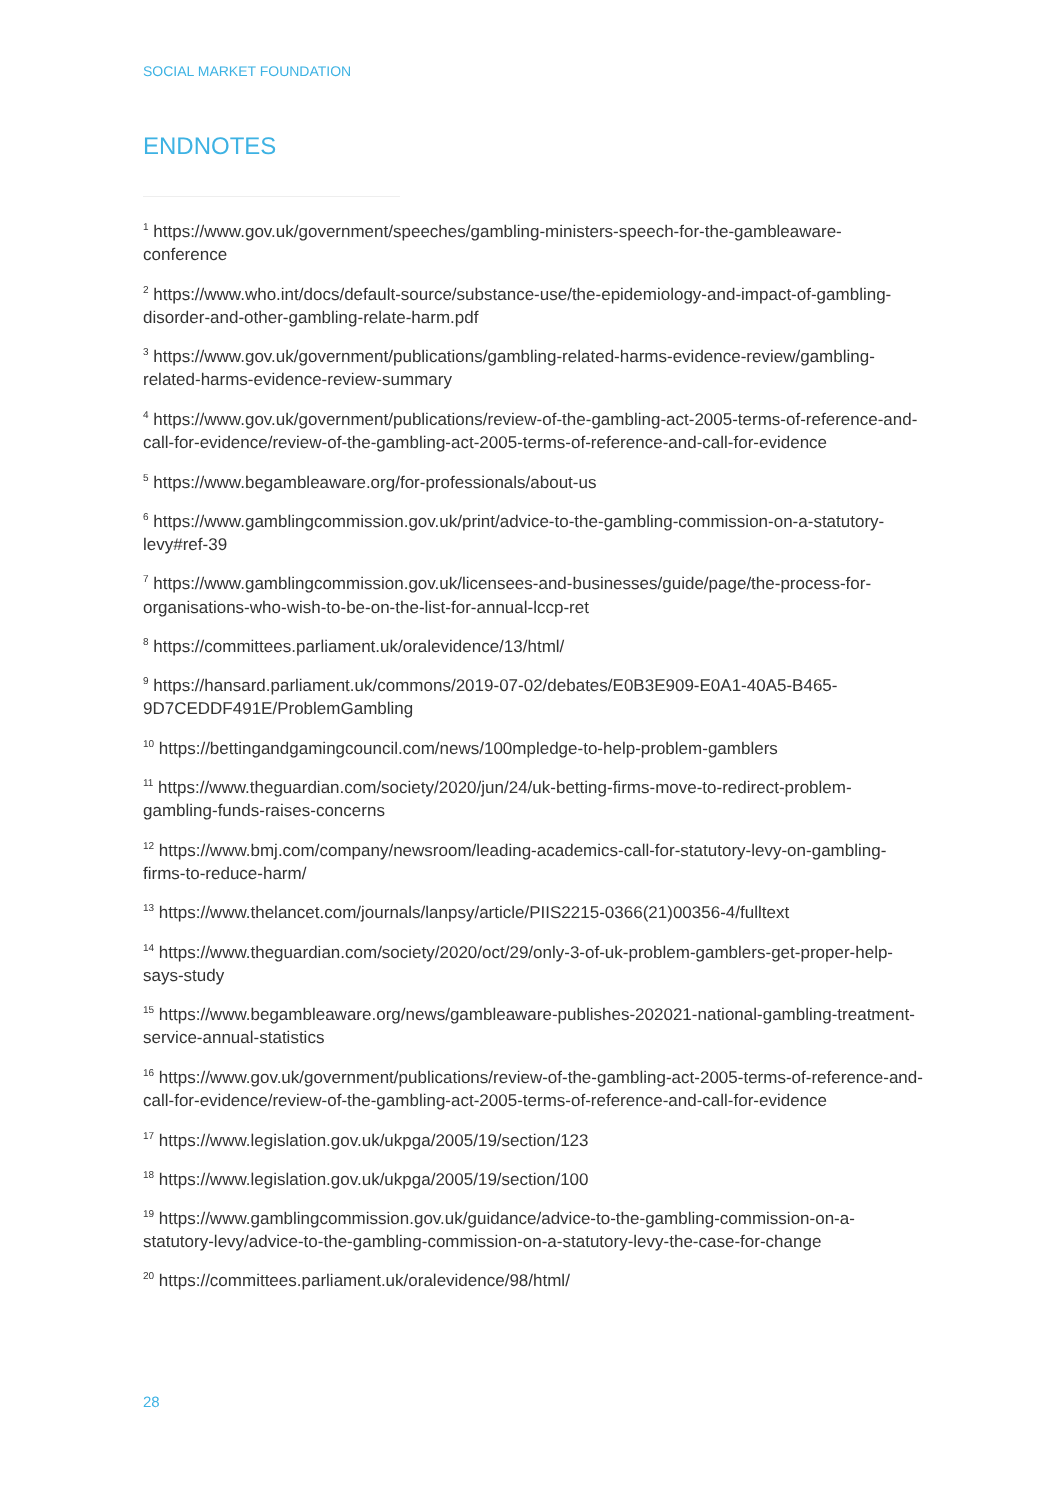SOCIAL MARKET FOUNDATION
ENDNOTES
<sup>1</sup> https://www.gov.uk/government/speeches/gambling-ministers-speech-for-the-gambleaware-conference
<sup>2</sup> https://www.who.int/docs/default-source/substance-use/the-epidemiology-and-impact-of-gambling-disorder-and-other-gambling-relate-harm.pdf
<sup>3</sup> https://www.gov.uk/government/publications/gambling-related-harms-evidence-review/gambling-related-harms-evidence-review-summary
<sup>4</sup> https://www.gov.uk/government/publications/review-of-the-gambling-act-2005-terms-of-reference-and-call-for-evidence/review-of-the-gambling-act-2005-terms-of-reference-and-call-for-evidence
<sup>5</sup> https://www.begambleaware.org/for-professionals/about-us
<sup>6</sup> https://www.gamblingcommission.gov.uk/print/advice-to-the-gambling-commission-on-a-statutory-levy#ref-39
<sup>7</sup> https://www.gamblingcommission.gov.uk/licensees-and-businesses/guide/page/the-process-for-organisations-who-wish-to-be-on-the-list-for-annual-lccp-ret
<sup>8</sup> https://committees.parliament.uk/oralevidence/13/html/
<sup>9</sup> https://hansard.parliament.uk/commons/2019-07-02/debates/E0B3E909-E0A1-40A5-B465-9D7CEDDF491E/ProblemGambling
<sup>10</sup> https://bettingandgamingcouncil.com/news/100mpledge-to-help-problem-gamblers
<sup>11</sup> https://www.theguardian.com/society/2020/jun/24/uk-betting-firms-move-to-redirect-problem-gambling-funds-raises-concerns
<sup>12</sup> https://www.bmj.com/company/newsroom/leading-academics-call-for-statutory-levy-on-gambling-firms-to-reduce-harm/
<sup>13</sup> https://www.thelancet.com/journals/lanpsy/article/PIIS2215-0366(21)00356-4/fulltext
<sup>14</sup> https://www.theguardian.com/society/2020/oct/29/only-3-of-uk-problem-gamblers-get-proper-help-says-study
<sup>15</sup> https://www.begambleaware.org/news/gambleaware-publishes-202021-national-gambling-treatment-service-annual-statistics
<sup>16</sup> https://www.gov.uk/government/publications/review-of-the-gambling-act-2005-terms-of-reference-and-call-for-evidence/review-of-the-gambling-act-2005-terms-of-reference-and-call-for-evidence
<sup>17</sup> https://www.legislation.gov.uk/ukpga/2005/19/section/123
<sup>18</sup> https://www.legislation.gov.uk/ukpga/2005/19/section/100
<sup>19</sup> https://www.gamblingcommission.gov.uk/guidance/advice-to-the-gambling-commission-on-a-statutory-levy/advice-to-the-gambling-commission-on-a-statutory-levy-the-case-for-change
<sup>20</sup> https://committees.parliament.uk/oralevidence/98/html/
28